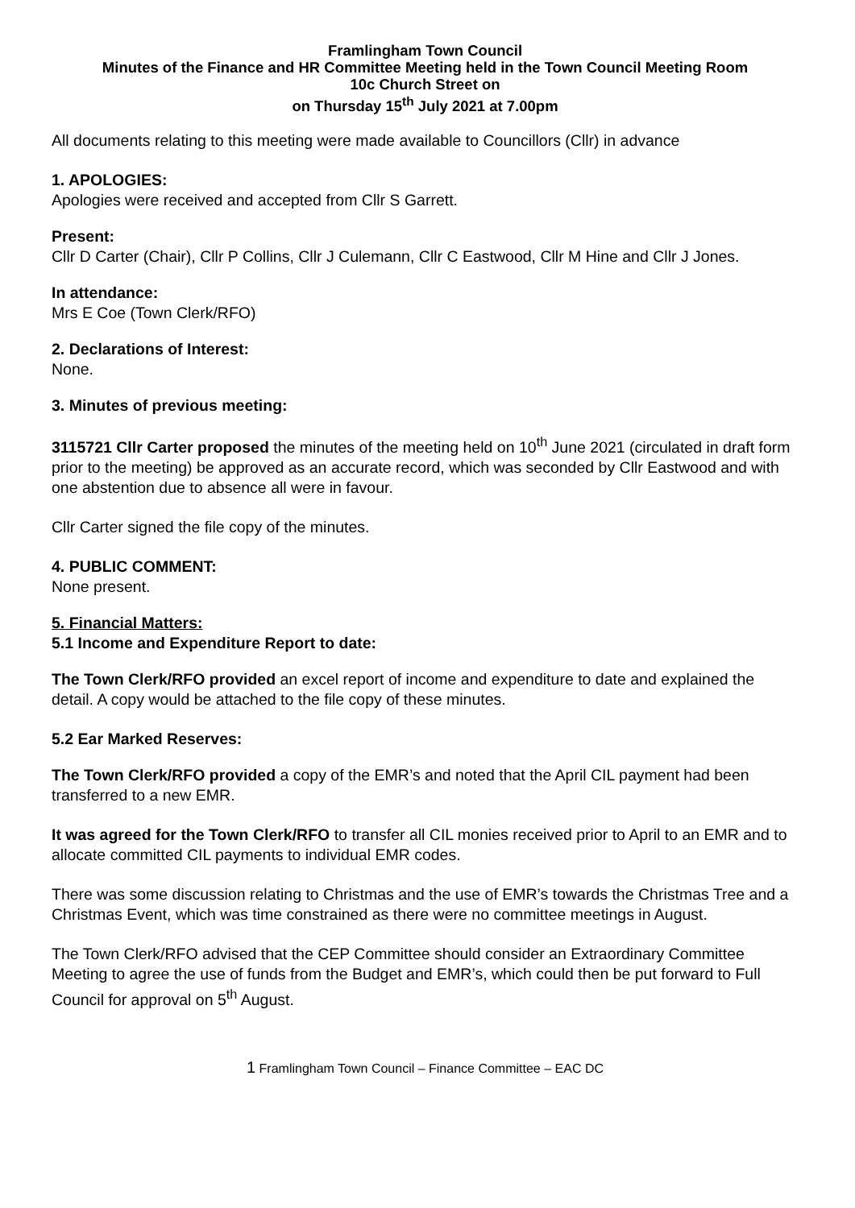Framlingham Town Council
Minutes of the Finance and HR Committee Meeting held in the Town Council Meeting Room
10c Church Street on
on Thursday 15<sup>th</sup> July 2021 at 7.00pm
All documents relating to this meeting were made available to Councillors (Cllr) in advance
1. APOLOGIES:
Apologies were received and accepted from Cllr S Garrett.
Present:
Cllr D Carter (Chair), Cllr P Collins, Cllr J Culemann, Cllr C Eastwood, Cllr M Hine and Cllr J Jones.
In attendance:
Mrs E Coe (Town Clerk/RFO)
2. Declarations of Interest:
None.
3. Minutes of previous meeting:
3115721 Cllr Carter proposed the minutes of the meeting held on 10<sup>th</sup> June 2021 (circulated in draft form prior to the meeting) be approved as an accurate record, which was seconded by Cllr Eastwood and with one abstention due to absence all were in favour.
Cllr Carter signed the file copy of the minutes.
4. PUBLIC COMMENT:
None present.
5. Financial Matters:
5.1 Income and Expenditure Report to date:
The Town Clerk/RFO provided an excel report of income and expenditure to date and explained the detail. A copy would be attached to the file copy of these minutes.
5.2 Ear Marked Reserves:
The Town Clerk/RFO provided a copy of the EMR’s and noted that the April CIL payment had been transferred to a new EMR.
It was agreed for the Town Clerk/RFO to transfer all CIL monies received prior to April to an EMR and to allocate committed CIL payments to individual EMR codes.
There was some discussion relating to Christmas and the use of EMR’s towards the Christmas Tree and a Christmas Event, which was time constrained as there were no committee meetings in August.
The Town Clerk/RFO advised that the CEP Committee should consider an Extraordinary Committee Meeting to agree the use of funds from the Budget and EMR’s, which could then be put forward to Full Council for approval on 5<sup>th</sup> August.
1 Framlingham Town Council – Finance Committee – EAC DC